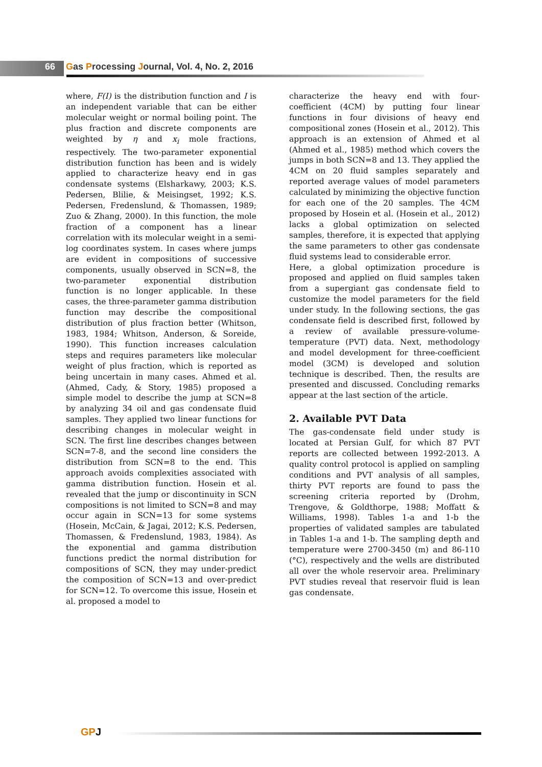66 Gas Processing Journal, Vol. 4, No. 2, 2016
where, F(I) is the distribution function and I is an independent variable that can be either molecular weight or normal boiling point. The plus fraction and discrete components are weighted by η and x<sub>i</sub> mole fractions, respectively. The two-parameter exponential distribution function has been and is widely applied to characterize heavy end in gas condensate systems (Elsharkawy, 2003; K.S. Pedersen, Blilie, & Meisingset, 1992; K.S. Pedersen, Fredenslund, & Thomassen, 1989; Zuo & Zhang, 2000). In this function, the mole fraction of a component has a linear correlation with its molecular weight in a semi-log coordinates system. In cases where jumps are evident in compositions of successive components, usually observed in SCN=8, the two-parameter exponential distribution function is no longer applicable. In these cases, the three-parameter gamma distribution function may describe the compositional distribution of plus fraction better (Whitson, 1983, 1984; Whitson, Anderson, & Soreide, 1990). This function increases calculation steps and requires parameters like molecular weight of plus fraction, which is reported as being uncertain in many cases. Ahmed et al. (Ahmed, Cady, & Story, 1985) proposed a simple model to describe the jump at SCN=8 by analyzing 34 oil and gas condensate fluid samples. They applied two linear functions for describing changes in molecular weight in SCN. The first line describes changes between SCN=7-8, and the second line considers the distribution from SCN=8 to the end. This approach avoids complexities associated with gamma distribution function. Hosein et al. revealed that the jump or discontinuity in SCN compositions is not limited to SCN=8 and may occur again in SCN=13 for some systems (Hosein, McCain, & Jagai, 2012; K.S. Pedersen, Thomassen, & Fredenslund, 1983, 1984). As the exponential and gamma distribution functions predict the normal distribution for compositions of SCN, they may under-predict the composition of SCN=13 and over-predict for SCN=12. To overcome this issue, Hosein et al. proposed a model to
characterize the heavy end with four-coefficient (4CM) by putting four linear functions in four divisions of heavy end compositional zones (Hosein et al., 2012). This approach is an extension of Ahmed et al (Ahmed et al., 1985) method which covers the jumps in both SCN=8 and 13. They applied the 4CM on 20 fluid samples separately and reported average values of model parameters calculated by minimizing the objective function for each one of the 20 samples. The 4CM proposed by Hosein et al. (Hosein et al., 2012) lacks a global optimization on selected samples, therefore, it is expected that applying the same parameters to other gas condensate fluid systems lead to considerable error.
Here, a global optimization procedure is proposed and applied on fluid samples taken from a supergiant gas condensate field to customize the model parameters for the field under study. In the following sections, the gas condensate field is described first, followed by a review of available pressure-volume-temperature (PVT) data. Next, methodology and model development for three-coefficient model (3CM) is developed and solution technique is described. Then, the results are presented and discussed. Concluding remarks appear at the last section of the article.
2. Available PVT Data
The gas-condensate field under study is located at Persian Gulf, for which 87 PVT reports are collected between 1992-2013. A quality control protocol is applied on sampling conditions and PVT analysis of all samples, thirty PVT reports are found to pass the screening criteria reported by (Drohm, Trengove, & Goldthorpe, 1988; Moffatt & Williams, 1998). Tables 1-a and 1-b the properties of validated samples are tabulated in Tables 1-a and 1-b. The sampling depth and temperature were 2700-3450 (m) and 86-110 (°C), respectively and the wells are distributed all over the whole reservoir area. Preliminary PVT studies reveal that reservoir fluid is lean gas condensate.
GPJ